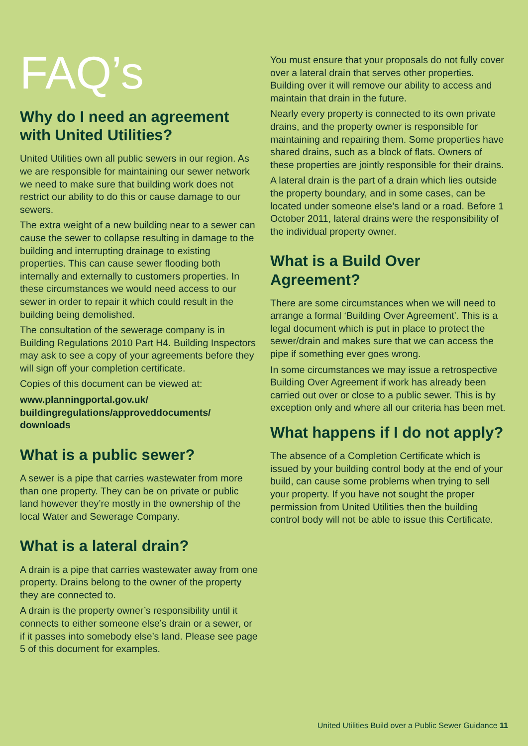FAQ’s
Why do I need an agreement with United Utilities?
United Utilities own all public sewers in our region. As we are responsible for maintaining our sewer network we need to make sure that building work does not restrict our ability to do this or cause damage to our sewers.
The extra weight of a new building near to a sewer can cause the sewer to collapse resulting in damage to the building and interrupting drainage to existing properties. This can cause sewer flooding both internally and externally to customers properties. In these circumstances we would need access to our sewer in order to repair it which could result in the building being demolished.
The consultation of the sewerage company is in Building Regulations 2010 Part H4. Building Inspectors may ask to see a copy of your agreements before they will sign off your completion certificate.
Copies of this document can be viewed at:
www.planningportal.gov.uk/
buildingregulations/approveddocuments/
downloads
What is a public sewer?
A sewer is a pipe that carries wastewater from more than one property. They can be on private or public land however they’re mostly in the ownership of the local Water and Sewerage Company.
What is a lateral drain?
A drain is a pipe that carries wastewater away from one property. Drains belong to the owner of the property they are connected to.
A drain is the property owner’s responsibility until it connects to either someone else’s drain or a sewer, or if it passes into somebody else’s land. Please see page 5 of this document for examples.
You must ensure that your proposals do not fully cover over a lateral drain that serves other properties. Building over it will remove our ability to access and maintain that drain in the future.
Nearly every property is connected to its own private drains, and the property owner is responsible for maintaining and repairing them. Some properties have shared drains, such as a block of flats. Owners of these properties are jointly responsible for their drains.
A lateral drain is the part of a drain which lies outside the property boundary, and in some cases, can be located under someone else’s land or a road. Before 1 October 2011, lateral drains were the responsibility of the individual property owner.
What is a Build Over Agreement?
There are some circumstances when we will need to arrange a formal ‘Building Over Agreement’. This is a legal document which is put in place to protect the sewer/drain and makes sure that we can access the pipe if something ever goes wrong.
In some circumstances we may issue a retrospective Building Over Agreement if work has already been carried out over or close to a public sewer. This is by exception only and where all our criteria has been met.
What happens if I do not apply?
The absence of a Completion Certificate which is issued by your building control body at the end of your build, can cause some problems when trying to sell your property. If you have not sought the proper permission from United Utilities then the building control body will not be able to issue this Certificate.
United Utilities Build over a Public Sewer Guidance 11